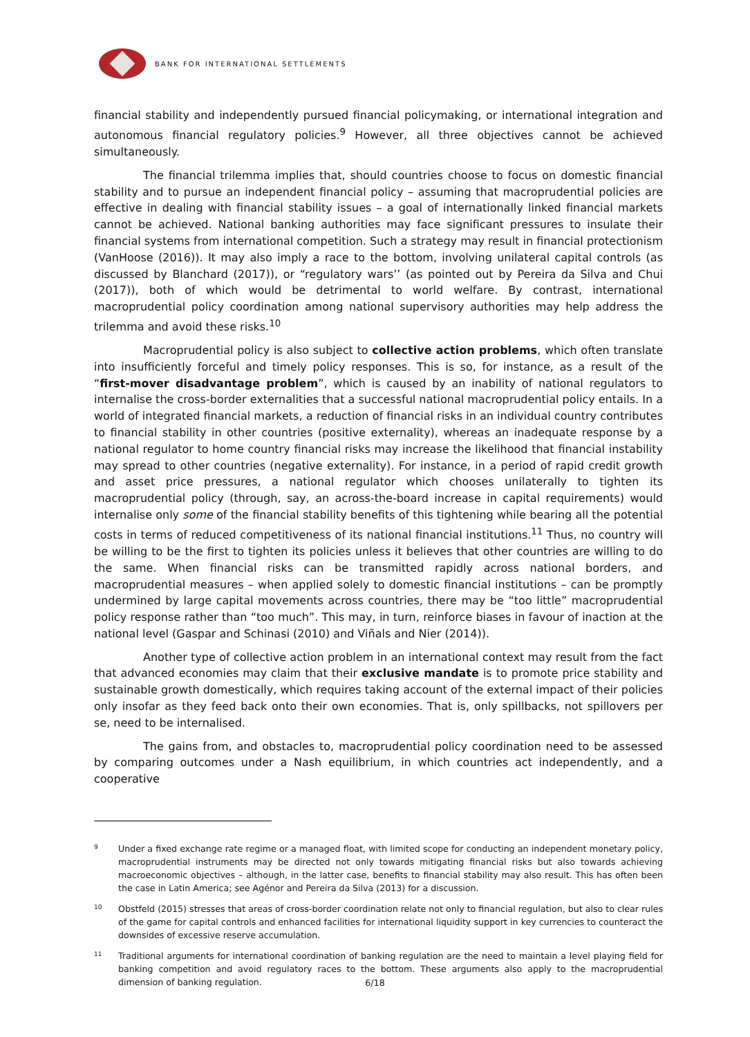BANK FOR INTERNATIONAL SETTLEMENTS
financial stability and independently pursued financial policymaking, or international integration and autonomous financial regulatory policies.<sup>9</sup> However, all three objectives cannot be achieved simultaneously.
The financial trilemma implies that, should countries choose to focus on domestic financial stability and to pursue an independent financial policy – assuming that macroprudential policies are effective in dealing with financial stability issues – a goal of internationally linked financial markets cannot be achieved. National banking authorities may face significant pressures to insulate their financial systems from international competition. Such a strategy may result in financial protectionism (VanHoose (2016)). It may also imply a race to the bottom, involving unilateral capital controls (as discussed by Blanchard (2017)), or “regulatory wars’’ (as pointed out by Pereira da Silva and Chui (2017)), both of which would be detrimental to world welfare. By contrast, international macroprudential policy coordination among national supervisory authorities may help address the trilemma and avoid these risks.<sup>10</sup>
Macroprudential policy is also subject to collective action problems, which often translate into insufficiently forceful and timely policy responses. This is so, for instance, as a result of the “first-mover disadvantage problem”, which is caused by an inability of national regulators to internalise the cross-border externalities that a successful national macroprudential policy entails. In a world of integrated financial markets, a reduction of financial risks in an individual country contributes to financial stability in other countries (positive externality), whereas an inadequate response by a national regulator to home country financial risks may increase the likelihood that financial instability may spread to other countries (negative externality). For instance, in a period of rapid credit growth and asset price pressures, a national regulator which chooses unilaterally to tighten its macroprudential policy (through, say, an across-the-board increase in capital requirements) would internalise only some of the financial stability benefits of this tightening while bearing all the potential costs in terms of reduced competitiveness of its national financial institutions.<sup>11</sup> Thus, no country will be willing to be the first to tighten its policies unless it believes that other countries are willing to do the same. When financial risks can be transmitted rapidly across national borders, and macroprudential measures – when applied solely to domestic financial institutions – can be promptly undermined by large capital movements across countries, there may be “too little” macroprudential policy response rather than “too much”. This may, in turn, reinforce biases in favour of inaction at the national level (Gaspar and Schinasi (2010) and Viñals and Nier (2014)).
Another type of collective action problem in an international context may result from the fact that advanced economies may claim that their exclusive mandate is to promote price stability and sustainable growth domestically, which requires taking account of the external impact of their policies only insofar as they feed back onto their own economies. That is, only spillbacks, not spillovers per se, need to be internalised.
The gains from, and obstacles to, macroprudential policy coordination need to be assessed by comparing outcomes under a Nash equilibrium, in which countries act independently, and a cooperative
9
Under a fixed exchange rate regime or a managed float, with limited scope for conducting an independent monetary policy, macroprudential instruments may be directed not only towards mitigating financial risks but also towards achieving macroeconomic objectives – although, in the latter case, benefits to financial stability may also result. This has often been the case in Latin America; see Agénor and Pereira da Silva (2013) for a discussion.
10
Obstfeld (2015) stresses that areas of cross-border coordination relate not only to financial regulation, but also to clear rules of the game for capital controls and enhanced facilities for international liquidity support in key currencies to counteract the downsides of excessive reserve accumulation.
11
Traditional arguments for international coordination of banking regulation are the need to maintain a level playing field for banking competition and avoid regulatory races to the bottom. These arguments also apply to the macroprudential dimension of banking regulation.
6/18